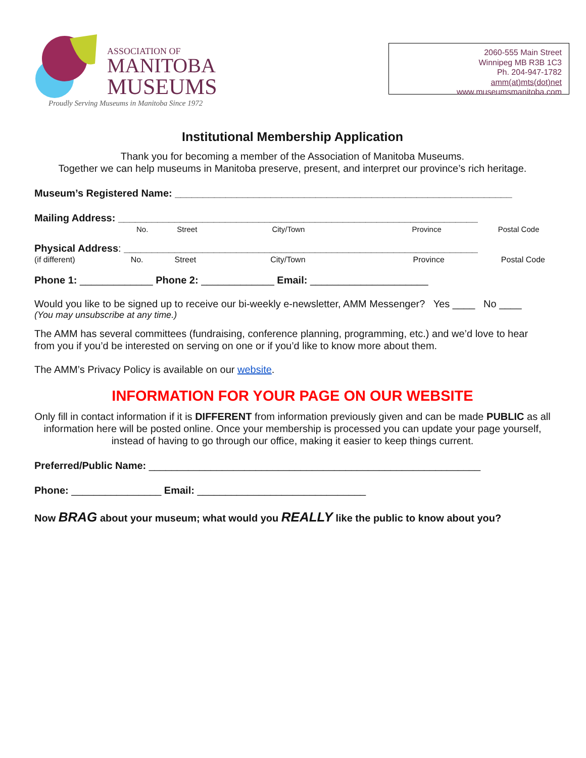ASSOCIATION OF
MANITOBA
MUSEUMS
Proudly Serving Museums in Manitoba Since 1972
2060-555 Main Street
Winnipeg MB R3B 1C3
Ph. 204-947-1782
amm(at)mts(dot)net
www.museumsmanitoba.com
Institutional Membership Application
Thank you for becoming a member of the Association of Manitoba Museums.
Together we can help museums in Manitoba preserve, present, and interpret our province’s rich heritage.
Museum’s Registered Name: ____________________________________________________________
Mailing Address: ________________________________________________________________
No. Street City/Town Province Postal Code
Physical Address: _______________________________________________________________
(if different) No. Street City/Town Province Postal Code
Phone 1: _____________ Phone 2: _____________ Email: _____________________
Would you like to be signed up to receive our bi-weekly e-newsletter, AMM Messenger? Yes ____ No ____
(You may unsubscribe at any time.)
The AMM has several committees (fundraising, conference planning, programming, etc.) and we’d love to hear from you if you’d be interested on serving on one or if you’d like to know more about them.
The AMM’s Privacy Policy is available on our website.
INFORMATION FOR YOUR PAGE ON OUR WEBSITE
Only fill in contact information if it is DIFFERENT from information previously given and can be made PUBLIC as all information here will be posted online. Once your membership is processed you can update your page yourself, instead of having to go through our office, making it easier to keep things current.
Preferred/Public Name: ___________________________________________________________
Phone: ________________ Email: ______________________________
Now BRAG about your museum; what would you REALLY like the public to know about you?